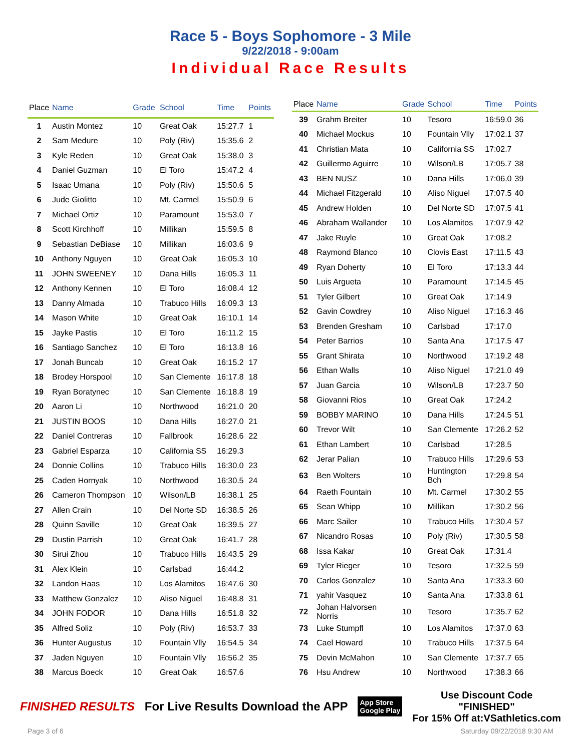Race 5 - Boys Sophomore - 3 Mile
9/22/2018 - 9:00am
Individual Race Results
| Place | Name | Grade | School | Time | Points |
| --- | --- | --- | --- | --- | --- |
| 1 | Austin Montez | 10 | Great Oak | 15:27.7 | 1 |
| 2 | Sam Medure | 10 | Poly (Riv) | 15:35.6 | 2 |
| 3 | Kyle Reden | 10 | Great Oak | 15:38.0 | 3 |
| 4 | Daniel Guzman | 10 | El Toro | 15:47.2 | 4 |
| 5 | Isaac Umana | 10 | Poly (Riv) | 15:50.6 | 5 |
| 6 | Jude Giolitto | 10 | Mt. Carmel | 15:50.9 | 6 |
| 7 | Michael Ortiz | 10 | Paramount | 15:53.0 | 7 |
| 8 | Scott Kirchhoff | 10 | Millikan | 15:59.5 | 8 |
| 9 | Sebastian DeBiase | 10 | Millikan | 16:03.6 | 9 |
| 10 | Anthony Nguyen | 10 | Great Oak | 16:05.3 | 10 |
| 11 | JOHN SWEENEY | 10 | Dana Hills | 16:05.3 | 11 |
| 12 | Anthony Kennen | 10 | El Toro | 16:08.4 | 12 |
| 13 | Danny Almada | 10 | Trabuco Hills | 16:09.3 | 13 |
| 14 | Mason White | 10 | Great Oak | 16:10.1 | 14 |
| 15 | Jayke Pastis | 10 | El Toro | 16:11.2 | 15 |
| 16 | Santiago Sanchez | 10 | El Toro | 16:13.8 | 16 |
| 17 | Jonah Buncab | 10 | Great Oak | 16:15.2 | 17 |
| 18 | Brodey Horspool | 10 | San Clemente | 16:17.8 | 18 |
| 19 | Ryan Boratynec | 10 | San Clemente | 16:18.8 | 19 |
| 20 | Aaron Li | 10 | Northwood | 16:21.0 | 20 |
| 21 | JUSTIN BOOS | 10 | Dana Hills | 16:27.0 | 21 |
| 22 | Daniel Contreras | 10 | Fallbrook | 16:28.6 | 22 |
| 23 | Gabriel Esparza | 10 | California SS | 16:29.3 | |
| 24 | Donnie Collins | 10 | Trabuco Hills | 16:30.0 | 23 |
| 25 | Caden Hornyak | 10 | Northwood | 16:30.5 | 24 |
| 26 | Cameron Thompson | 10 | Wilson/LB | 16:38.1 | 25 |
| 27 | Allen Crain | 10 | Del Norte SD | 16:38.5 | 26 |
| 28 | Quinn Saville | 10 | Great Oak | 16:39.5 | 27 |
| 29 | Dustin Parrish | 10 | Great Oak | 16:41.7 | 28 |
| 30 | Sirui Zhou | 10 | Trabuco Hills | 16:43.5 | 29 |
| 31 | Alex Klein | 10 | Carlsbad | 16:44.2 | |
| 32 | Landon Haas | 10 | Los Alamitos | 16:47.6 | 30 |
| 33 | Matthew Gonzalez | 10 | Aliso Niguel | 16:48.8 | 31 |
| 34 | JOHN FODOR | 10 | Dana Hills | 16:51.8 | 32 |
| 35 | Alfred Soliz | 10 | Poly (Riv) | 16:53.7 | 33 |
| 36 | Hunter Augustus | 10 | Fountain Vlly | 16:54.5 | 34 |
| 37 | Jaden Nguyen | 10 | Fountain Vlly | 16:56.2 | 35 |
| 38 | Marcus Boeck | 10 | Great Oak | 16:57.6 | |
| Place | Name | Grade | School | Time | Points |
| --- | --- | --- | --- | --- | --- |
| 39 | Grahm Breiter | 10 | Tesoro | 16:59.0 | 36 |
| 40 | Michael Mockus | 10 | Fountain Vlly | 17:02.1 | 37 |
| 41 | Christian Mata | 10 | California SS | 17:02.7 | |
| 42 | Guillermo Aguirre | 10 | Wilson/LB | 17:05.7 | 38 |
| 43 | BEN NUSZ | 10 | Dana Hills | 17:06.0 | 39 |
| 44 | Michael Fitzgerald | 10 | Aliso Niguel | 17:07.5 | 40 |
| 45 | Andrew Holden | 10 | Del Norte SD | 17:07.5 | 41 |
| 46 | Abraham Wallander | 10 | Los Alamitos | 17:07.9 | 42 |
| 47 | Jake Ruyle | 10 | Great Oak | 17:08.2 | |
| 48 | Raymond Blanco | 10 | Clovis East | 17:11.5 | 43 |
| 49 | Ryan Doherty | 10 | El Toro | 17:13.3 | 44 |
| 50 | Luis Argueta | 10 | Paramount | 17:14.5 | 45 |
| 51 | Tyler Gilbert | 10 | Great Oak | 17:14.9 | |
| 52 | Gavin Cowdrey | 10 | Aliso Niguel | 17:16.3 | 46 |
| 53 | Brenden Gresham | 10 | Carlsbad | 17:17.0 | |
| 54 | Peter Barrios | 10 | Santa Ana | 17:17.5 | 47 |
| 55 | Grant Shirata | 10 | Northwood | 17:19.2 | 48 |
| 56 | Ethan Walls | 10 | Aliso Niguel | 17:21.0 | 49 |
| 57 | Juan Garcia | 10 | Wilson/LB | 17:23.7 | 50 |
| 58 | Giovanni Rios | 10 | Great Oak | 17:24.2 | |
| 59 | BOBBY MARINO | 10 | Dana Hills | 17:24.5 | 51 |
| 60 | Trevor Wilt | 10 | San Clemente | 17:26.2 | 52 |
| 61 | Ethan Lambert | 10 | Carlsbad | 17:28.5 | |
| 62 | Jerar Palian | 10 | Trabuco Hills | 17:29.6 | 53 |
| 63 | Ben Wolters | 10 | Huntington Bch | 17:29.8 | 54 |
| 64 | Raeth Fountain | 10 | Mt. Carmel | 17:30.2 | 55 |
| 65 | Sean Whipp | 10 | Millikan | 17:30.2 | 56 |
| 66 | Marc Sailer | 10 | Trabuco Hills | 17:30.4 | 57 |
| 67 | Nicandro Rosas | 10 | Poly (Riv) | 17:30.5 | 58 |
| 68 | Issa Kakar | 10 | Great Oak | 17:31.4 | |
| 69 | Tyler Rieger | 10 | Tesoro | 17:32.5 | 59 |
| 70 | Carlos Gonzalez | 10 | Santa Ana | 17:33.3 | 60 |
| 71 | yahir Vasquez | 10 | Santa Ana | 17:33.8 | 61 |
| 72 | Johan Halvorsen Norris | 10 | Tesoro | 17:35.7 | 62 |
| 73 | Luke Stumpfl | 10 | Los Alamitos | 17:37.0 | 63 |
| 74 | Cael Howard | 10 | Trabuco Hills | 17:37.5 | 64 |
| 75 | Devin McMahon | 10 | San Clemente | 17:37.7 | 65 |
| 76 | Hsu Andrew | 10 | Northwood | 17:38.3 | 66 |
FINISHED RESULTS For Live Results Download the APP App Store
Google Play Use Discount Code
"FINISHED"
For 15% Off at:VSathletics.com
Page 3 of 6 Saturday 09/22/2018 9:30 AM